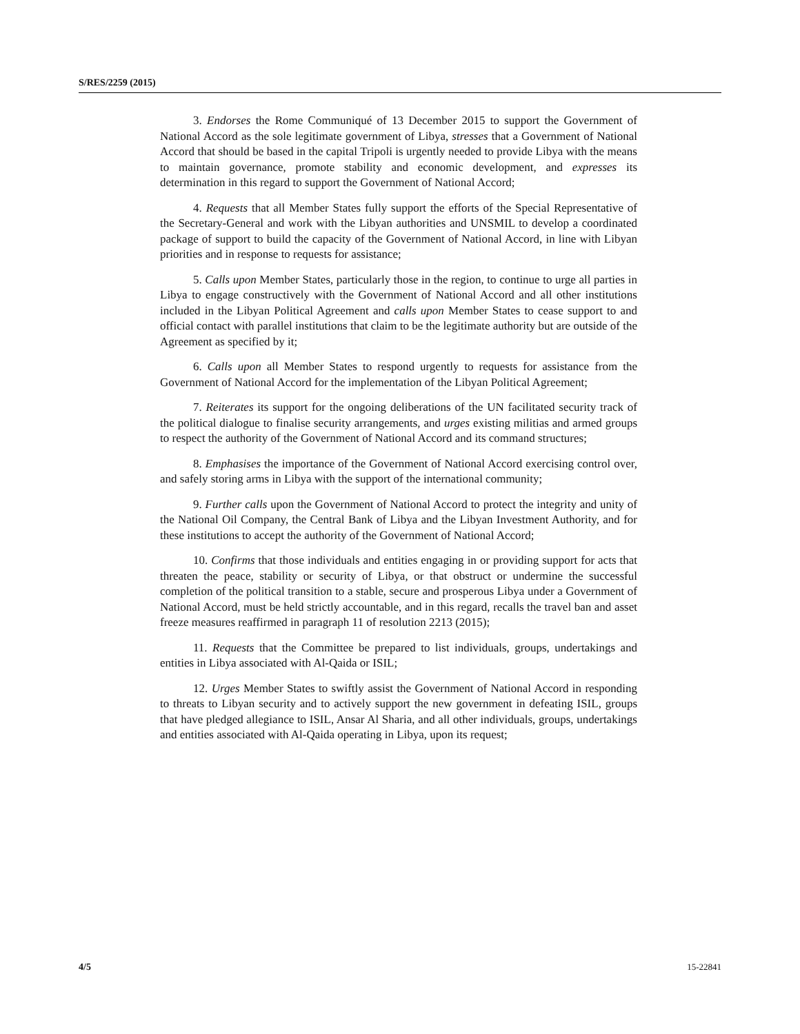S/RES/2259 (2015)
3. Endorses the Rome Communiqué of 13 December 2015 to support the Government of National Accord as the sole legitimate government of Libya, stresses that a Government of National Accord that should be based in the capital Tripoli is urgently needed to provide Libya with the means to maintain governance, promote stability and economic development, and expresses its determination in this regard to support the Government of National Accord;
4. Requests that all Member States fully support the efforts of the Special Representative of the Secretary-General and work with the Libyan authorities and UNSMIL to develop a coordinated package of support to build the capacity of the Government of National Accord, in line with Libyan priorities and in response to requests for assistance;
5. Calls upon Member States, particularly those in the region, to continue to urge all parties in Libya to engage constructively with the Government of National Accord and all other institutions included in the Libyan Political Agreement and calls upon Member States to cease support to and official contact with parallel institutions that claim to be the legitimate authority but are outside of the Agreement as specified by it;
6. Calls upon all Member States to respond urgently to requests for assistance from the Government of National Accord for the implementation of the Libyan Political Agreement;
7. Reiterates its support for the ongoing deliberations of the UN facilitated security track of the political dialogue to finalise security arrangements, and urges existing militias and armed groups to respect the authority of the Government of National Accord and its command structures;
8. Emphasises the importance of the Government of National Accord exercising control over, and safely storing arms in Libya with the support of the international community;
9. Further calls upon the Government of National Accord to protect the integrity and unity of the National Oil Company, the Central Bank of Libya and the Libyan Investment Authority, and for these institutions to accept the authority of the Government of National Accord;
10. Confirms that those individuals and entities engaging in or providing support for acts that threaten the peace, stability or security of Libya, or that obstruct or undermine the successful completion of the political transition to a stable, secure and prosperous Libya under a Government of National Accord, must be held strictly accountable, and in this regard, recalls the travel ban and asset freeze measures reaffirmed in paragraph 11 of resolution 2213 (2015);
11. Requests that the Committee be prepared to list individuals, groups, undertakings and entities in Libya associated with Al-Qaida or ISIL;
12. Urges Member States to swiftly assist the Government of National Accord in responding to threats to Libyan security and to actively support the new government in defeating ISIL, groups that have pledged allegiance to ISIL, Ansar Al Sharia, and all other individuals, groups, undertakings and entities associated with Al-Qaida operating in Libya, upon its request;
4/5 15-22841